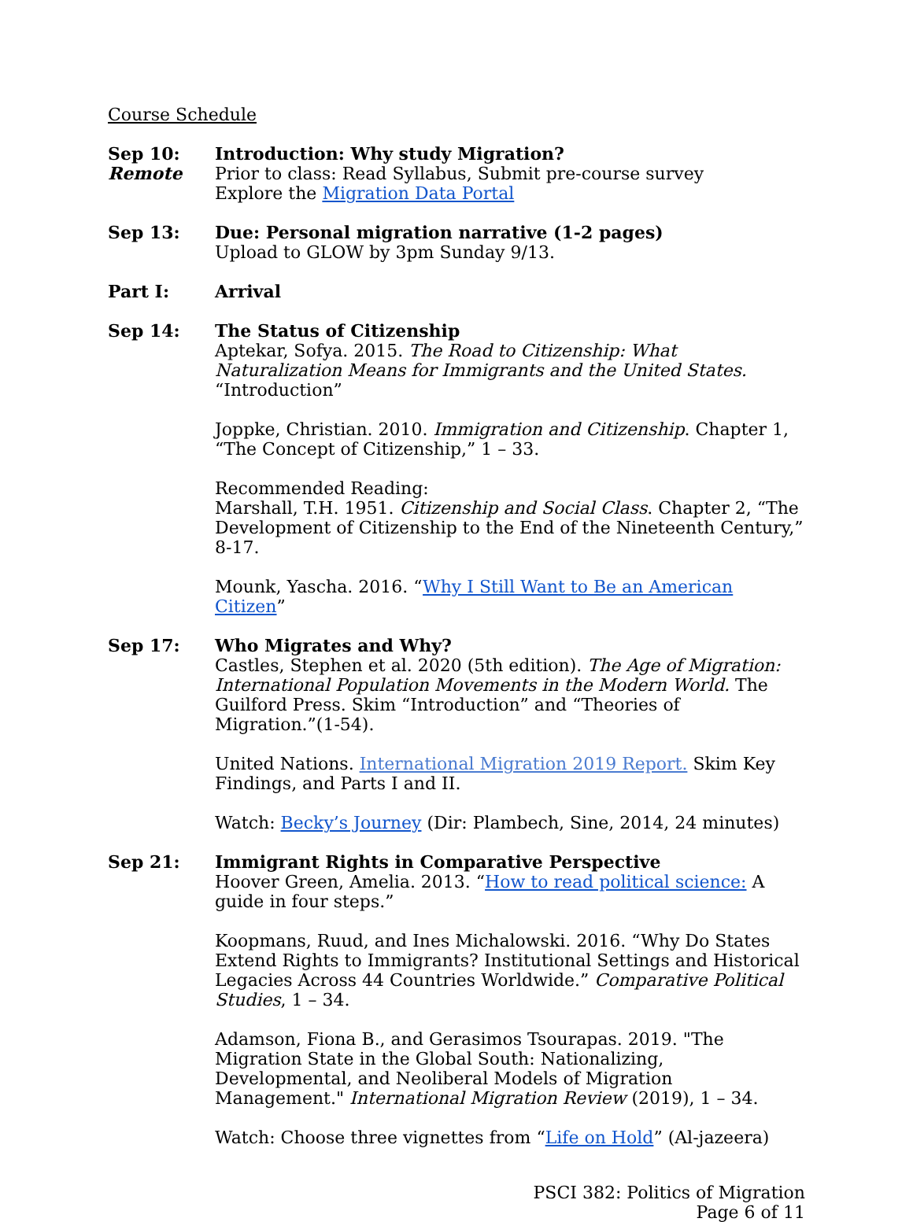Course Schedule
Sep 10:
Remote
Introduction: Why study Migration?
Prior to class: Read Syllabus, Submit pre-course survey
Explore the Migration Data Portal
Sep 13: Due: Personal migration narrative (1-2 pages)
Upload to GLOW by 3pm Sunday 9/13.
Part I: Arrival
Sep 14: The Status of Citizenship
Aptekar, Sofya. 2015. The Road to Citizenship: What Naturalization Means for Immigrants and the United States. “Introduction”
Joppke, Christian. 2010. Immigration and Citizenship. Chapter 1, “The Concept of Citizenship,” 1 – 33.
Recommended Reading:
Marshall, T.H. 1951. Citizenship and Social Class. Chapter 2, “The Development of Citizenship to the End of the Nineteenth Century,” 8-17.
Mounk, Yascha. 2016. “Why I Still Want to Be an American Citizen”
Sep 17: Who Migrates and Why?
Castles, Stephen et al. 2020 (5th edition). The Age of Migration: International Population Movements in the Modern World. The Guilford Press. Skim “Introduction” and “Theories of Migration.”(1-54).
United Nations. International Migration 2019 Report. Skim Key Findings, and Parts I and II.
Watch: Becky’s Journey (Dir: Plambech, Sine, 2014, 24 minutes)
Sep 21: Immigrant Rights in Comparative Perspective
Hoover Green, Amelia. 2013. “How to read political science: A guide in four steps.”
Koopmans, Ruud, and Ines Michalowski. 2016. “Why Do States Extend Rights to Immigrants? Institutional Settings and Historical Legacies Across 44 Countries Worldwide.” Comparative Political Studies, 1 – 34.
Adamson, Fiona B., and Gerasimos Tsourapas. 2019. "The Migration State in the Global South: Nationalizing, Developmental, and Neoliberal Models of Migration Management." International Migration Review (2019), 1 – 34.
Watch: Choose three vignettes from “Life on Hold” (Al-jazeera)
PSCI 382: Politics of Migration
Page 6 of 11